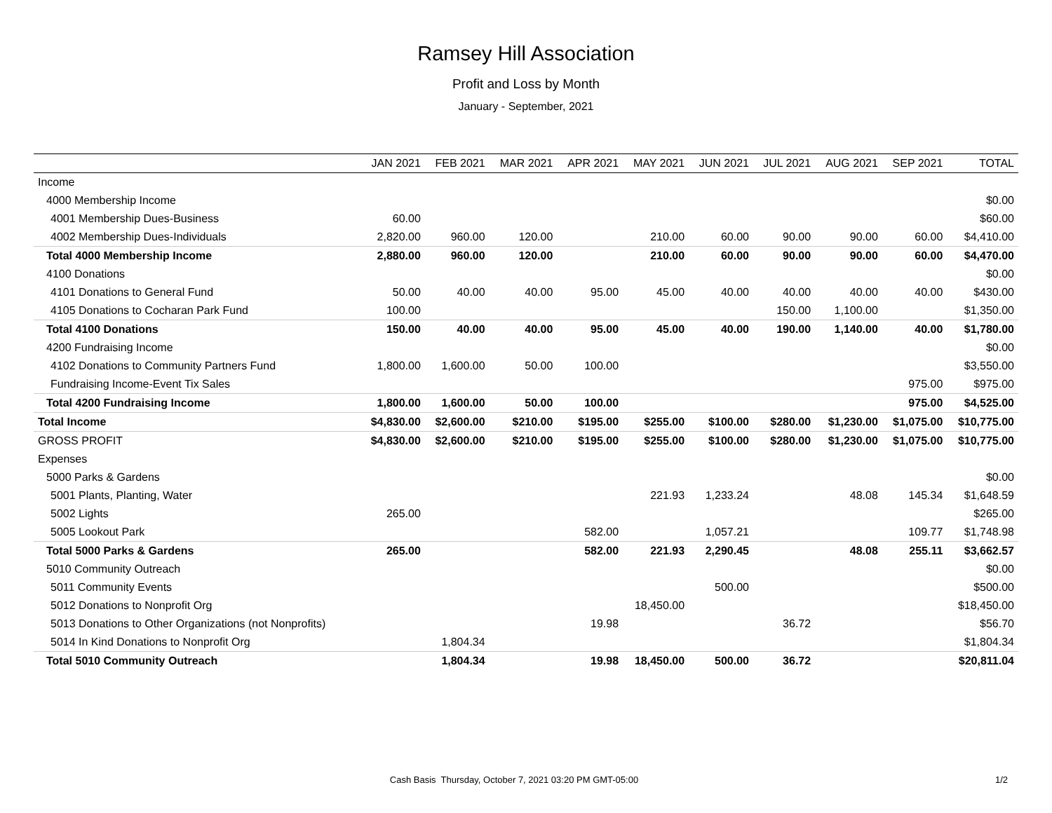Ramsey Hill Association
Profit and Loss by Month
January - September, 2021
| | JAN 2021 | FEB 2021 | MAR 2021 | APR 2021 | MAY 2021 | JUN 2021 | JUL 2021 | AUG 2021 | SEP 2021 | TOTAL |
| --- | --- | --- | --- | --- | --- | --- | --- | --- | --- | --- |
| Income | | | | | | | | | | |
| 4000 Membership Income | | | | | | | | | | $0.00 |
| 4001 Membership Dues-Business | 60.00 | | | | | | | | | $60.00 |
| 4002 Membership Dues-Individuals | 2,820.00 | 960.00 | 120.00 | | 210.00 | 60.00 | 90.00 | 90.00 | 60.00 | $4,410.00 |
| Total 4000 Membership Income | 2,880.00 | 960.00 | 120.00 | | 210.00 | 60.00 | 90.00 | 90.00 | 60.00 | $4,470.00 |
| 4100 Donations | | | | | | | | | | $0.00 |
| 4101 Donations to General Fund | 50.00 | 40.00 | 40.00 | 95.00 | 45.00 | 40.00 | 40.00 | 40.00 | 40.00 | $430.00 |
| 4105 Donations to Cocharan Park Fund | 100.00 | | | | | | 150.00 | 1,100.00 | | $1,350.00 |
| Total 4100 Donations | 150.00 | 40.00 | 40.00 | 95.00 | 45.00 | 40.00 | 190.00 | 1,140.00 | 40.00 | $1,780.00 |
| 4200 Fundraising Income | | | | | | | | | | $0.00 |
| 4102 Donations to Community Partners Fund | 1,800.00 | 1,600.00 | 50.00 | 100.00 | | | | | | $3,550.00 |
| Fundraising Income-Event Tix Sales | | | | | | | | | 975.00 | $975.00 |
| Total 4200 Fundraising Income | 1,800.00 | 1,600.00 | 50.00 | 100.00 | | | | | 975.00 | $4,525.00 |
| Total Income | $4,830.00 | $2,600.00 | $210.00 | $195.00 | $255.00 | $100.00 | $280.00 | $1,230.00 | $1,075.00 | $10,775.00 |
| GROSS PROFIT | $4,830.00 | $2,600.00 | $210.00 | $195.00 | $255.00 | $100.00 | $280.00 | $1,230.00 | $1,075.00 | $10,775.00 |
| Expenses | | | | | | | | | | |
| 5000 Parks & Gardens | | | | | | | | | | $0.00 |
| 5001 Plants, Planting, Water | | | | | 221.93 | 1,233.24 | | 48.08 | 145.34 | $1,648.59 |
| 5002 Lights | 265.00 | | | | | | | | | $265.00 |
| 5005 Lookout Park | | | | 582.00 | | 1,057.21 | | | 109.77 | $1,748.98 |
| Total 5000 Parks & Gardens | 265.00 | | | 582.00 | 221.93 | 2,290.45 | | 48.08 | 255.11 | $3,662.57 |
| 5010 Community Outreach | | | | | | | | | | $0.00 |
| 5011 Community Events | | | | | | 500.00 | | | | $500.00 |
| 5012 Donations to Nonprofit Org | | | | | 18,450.00 | | | | | $18,450.00 |
| 5013 Donations to Other Organizations (not Nonprofits) | | | | 19.98 | | | 36.72 | | | $56.70 |
| 5014 In Kind Donations to Nonprofit Org | | 1,804.34 | | | | | | | | $1,804.34 |
| Total 5010 Community Outreach | | 1,804.34 | | 19.98 | 18,450.00 | 500.00 | 36.72 | | | $20,811.04 |
Cash Basis Thursday, October 7, 2021 03:20 PM GMT-05:00 1/2